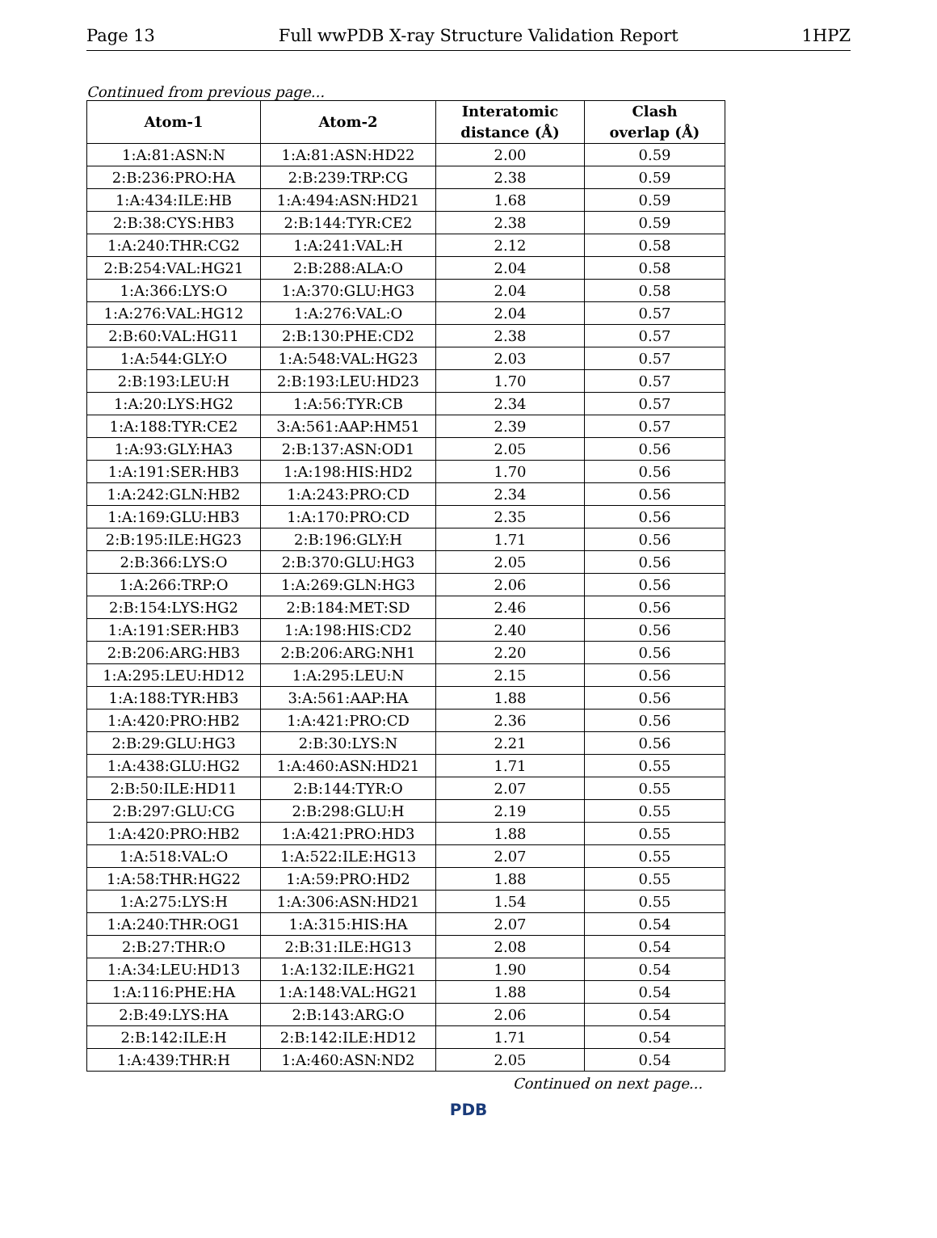Page 13 Full wwPDB X-ray Structure Validation Report 1HPZ
Continued from previous page...
| Atom-1 | Atom-2 | Interatomic distance (Å) | Clash overlap (Å) |
| --- | --- | --- | --- |
| 1:A:81:ASN:N | 1:A:81:ASN:HD22 | 2.00 | 0.59 |
| 2:B:236:PRO:HA | 2:B:239:TRP:CG | 2.38 | 0.59 |
| 1:A:434:ILE:HB | 1:A:494:ASN:HD21 | 1.68 | 0.59 |
| 2:B:38:CYS:HB3 | 2:B:144:TYR:CE2 | 2.38 | 0.59 |
| 1:A:240:THR:CG2 | 1:A:241:VAL:H | 2.12 | 0.58 |
| 2:B:254:VAL:HG21 | 2:B:288:ALA:O | 2.04 | 0.58 |
| 1:A:366:LYS:O | 1:A:370:GLU:HG3 | 2.04 | 0.58 |
| 1:A:276:VAL:HG12 | 1:A:276:VAL:O | 2.04 | 0.57 |
| 2:B:60:VAL:HG11 | 2:B:130:PHE:CD2 | 2.38 | 0.57 |
| 1:A:544:GLY:O | 1:A:548:VAL:HG23 | 2.03 | 0.57 |
| 2:B:193:LEU:H | 2:B:193:LEU:HD23 | 1.70 | 0.57 |
| 1:A:20:LYS:HG2 | 1:A:56:TYR:CB | 2.34 | 0.57 |
| 1:A:188:TYR:CE2 | 3:A:561:AAP:HM51 | 2.39 | 0.57 |
| 1:A:93:GLY:HA3 | 2:B:137:ASN:OD1 | 2.05 | 0.56 |
| 1:A:191:SER:HB3 | 1:A:198:HIS:HD2 | 1.70 | 0.56 |
| 1:A:242:GLN:HB2 | 1:A:243:PRO:CD | 2.34 | 0.56 |
| 1:A:169:GLU:HB3 | 1:A:170:PRO:CD | 2.35 | 0.56 |
| 2:B:195:ILE:HG23 | 2:B:196:GLY:H | 1.71 | 0.56 |
| 2:B:366:LYS:O | 2:B:370:GLU:HG3 | 2.05 | 0.56 |
| 1:A:266:TRP:O | 1:A:269:GLN:HG3 | 2.06 | 0.56 |
| 2:B:154:LYS:HG2 | 2:B:184:MET:SD | 2.46 | 0.56 |
| 1:A:191:SER:HB3 | 1:A:198:HIS:CD2 | 2.40 | 0.56 |
| 2:B:206:ARG:HB3 | 2:B:206:ARG:NH1 | 2.20 | 0.56 |
| 1:A:295:LEU:HD12 | 1:A:295:LEU:N | 2.15 | 0.56 |
| 1:A:188:TYR:HB3 | 3:A:561:AAP:HA | 1.88 | 0.56 |
| 1:A:420:PRO:HB2 | 1:A:421:PRO:CD | 2.36 | 0.56 |
| 2:B:29:GLU:HG3 | 2:B:30:LYS:N | 2.21 | 0.56 |
| 1:A:438:GLU:HG2 | 1:A:460:ASN:HD21 | 1.71 | 0.55 |
| 2:B:50:ILE:HD11 | 2:B:144:TYR:O | 2.07 | 0.55 |
| 2:B:297:GLU:CG | 2:B:298:GLU:H | 2.19 | 0.55 |
| 1:A:420:PRO:HB2 | 1:A:421:PRO:HD3 | 1.88 | 0.55 |
| 1:A:518:VAL:O | 1:A:522:ILE:HG13 | 2.07 | 0.55 |
| 1:A:58:THR:HG22 | 1:A:59:PRO:HD2 | 1.88 | 0.55 |
| 1:A:275:LYS:H | 1:A:306:ASN:HD21 | 1.54 | 0.55 |
| 1:A:240:THR:OG1 | 1:A:315:HIS:HA | 2.07 | 0.54 |
| 2:B:27:THR:O | 2:B:31:ILE:HG13 | 2.08 | 0.54 |
| 1:A:34:LEU:HD13 | 1:A:132:ILE:HG21 | 1.90 | 0.54 |
| 1:A:116:PHE:HA | 1:A:148:VAL:HG21 | 1.88 | 0.54 |
| 2:B:49:LYS:HA | 2:B:143:ARG:O | 2.06 | 0.54 |
| 2:B:142:ILE:H | 2:B:142:ILE:HD12 | 1.71 | 0.54 |
| 1:A:439:THR:H | 1:A:460:ASN:ND2 | 2.05 | 0.54 |
Continued on next page...
PDB